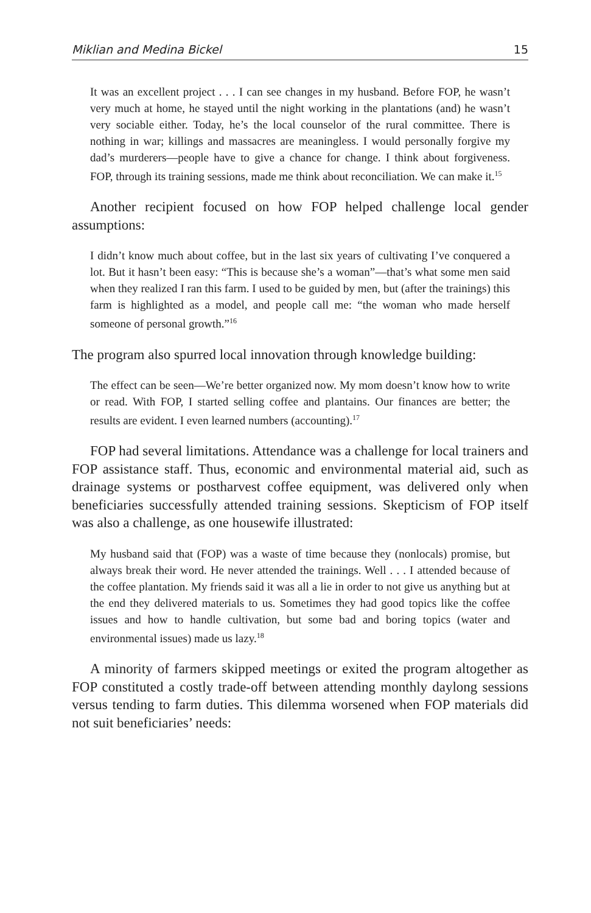Miklian and Medina Bickel 15
It was an excellent project . . . I can see changes in my husband. Before FOP, he wasn’t very much at home, he stayed until the night working in the plantations (and) he wasn’t very sociable either. Today, he’s the local counselor of the rural committee. There is nothing in war; killings and massacres are meaningless. I would personally forgive my dad’s murderers—people have to give a chance for change. I think about forgiveness. FOP, through its training sessions, made me think about reconciliation. We can make it.<sup>15</sup>
Another recipient focused on how FOP helped challenge local gender assumptions:
I didn’t know much about coffee, but in the last six years of cultivating I’ve conquered a lot. But it hasn’t been easy: “This is because she’s a woman”—that’s what some men said when they realized I ran this farm. I used to be guided by men, but (after the trainings) this farm is highlighted as a model, and people call me: “the woman who made herself someone of personal growth.”<sup>16</sup>
The program also spurred local innovation through knowledge building:
The effect can be seen—We’re better organized now. My mom doesn’t know how to write or read. With FOP, I started selling coffee and plantains. Our finances are better; the results are evident. I even learned numbers (accounting).<sup>17</sup>
FOP had several limitations. Attendance was a challenge for local trainers and FOP assistance staff. Thus, economic and environmental material aid, such as drainage systems or postharvest coffee equipment, was delivered only when beneficiaries successfully attended training sessions. Skepticism of FOP itself was also a challenge, as one housewife illustrated:
My husband said that (FOP) was a waste of time because they (nonlocals) promise, but always break their word. He never attended the trainings. Well . . . I attended because of the coffee plantation. My friends said it was all a lie in order to not give us anything but at the end they delivered materials to us. Sometimes they had good topics like the coffee issues and how to handle cultivation, but some bad and boring topics (water and environmental issues) made us lazy.<sup>18</sup>
A minority of farmers skipped meetings or exited the program altogether as FOP constituted a costly trade-off between attending monthly daylong sessions versus tending to farm duties. This dilemma worsened when FOP materials did not suit beneficiaries’ needs: